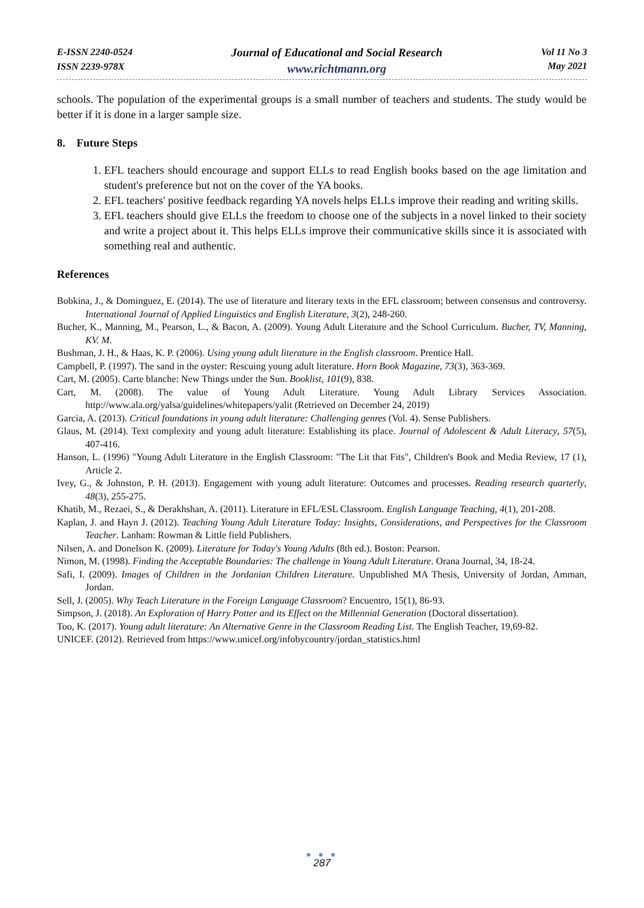E-ISSN 2240-0524
ISSN 2239-978X
Journal of Educational and Social Research
www.richtmann.org
Vol 11 No 3
May 2021
schools. The population of the experimental groups is a small number of teachers and students. The study would be better if it is done in a larger sample size.
8. Future Steps
1. EFL teachers should encourage and support ELLs to read English books based on the age limitation and student's preference but not on the cover of the YA books.
2. EFL teachers' positive feedback regarding YA novels helps ELLs improve their reading and writing skills.
3. EFL teachers should give ELLs the freedom to choose one of the subjects in a novel linked to their society and write a project about it. This helps ELLs improve their communicative skills since it is associated with something real and authentic.
References
Bobkina, J., & Dominguez, E. (2014). The use of literature and literary texts in the EFL classroom; between consensus and controversy. International Journal of Applied Linguistics and English Literature, 3(2), 248-260.
Bucher, K., Manning, M., Pearson, L., & Bacon, A. (2009). Young Adult Literature and the School Curriculum. Bucher, TV, Manning, KV. M.
Bushman, J. H., & Haas, K. P. (2006). Using young adult literature in the English classroom. Prentice Hall.
Campbell, P. (1997). The sand in the oyster: Rescuing young adult literature. Horn Book Magazine, 73(3), 363-369.
Cart, M. (2005). Carte blanche: New Things under the Sun. Booklist, 101(9), 838.
Cart, M. (2008). The value of Young Adult Literature. Young Adult Library Services Association. http://www.ala.org/yalsa/guidelines/whitepapers/yalit (Retrieved on December 24, 2019)
Garcia, A. (2013). Critical foundations in young adult literature: Challenging genres (Vol. 4). Sense Publishers.
Glaus, M. (2014). Text complexity and young adult literature: Establishing its place. Journal of Adolescent & Adult Literacy, 57(5), 407-416.
Hanson, L. (1996) "Young Adult Literature in the English Classroom: "The Lit that Fits", Children's Book and Media Review, 17 (1), Article 2.
Ivey, G., & Johnston, P. H. (2013). Engagement with young adult literature: Outcomes and processes. Reading research quarterly, 48(3), 255-275.
Khatib, M., Rezaei, S., & Derakhshan, A. (2011). Literature in EFL/ESL Classroom. English Language Teaching, 4(1), 201-208.
Kaplan, J. and Hayn J. (2012). Teaching Young Adult Literature Today: Insights, Considerations, and Perspectives for the Classroom Teacher. Lanham: Rowman & Little field Publishers.
Nilsen, A. and Donelson K. (2009). Literature for Today's Young Adults (8th ed.). Boston: Pearson.
Nimon, M. (1998). Finding the Acceptable Boundaries: The challenge in Young Adult Literature. Orana Journal, 34, 18-24.
Safi, I. (2009). Images of Children in the Jordanian Children Literature. Unpublished MA Thesis, University of Jordan, Amman, Jordan.
Sell, J. (2005). Why Teach Literature in the Foreign Language Classroom? Encuentro, 15(1), 86-93.
Simpson, J. (2018). An Exploration of Harry Potter and its Effect on the Millennial Generation (Doctoral dissertation).
Too, K. (2017). Young adult literature: An Alternative Genre in the Classroom Reading List. The English Teacher, 19,69-82.
UNICEF. (2012). Retrieved from https://www.unicef.org/infobycountry/jordan_statistics.html
● ● ●
287